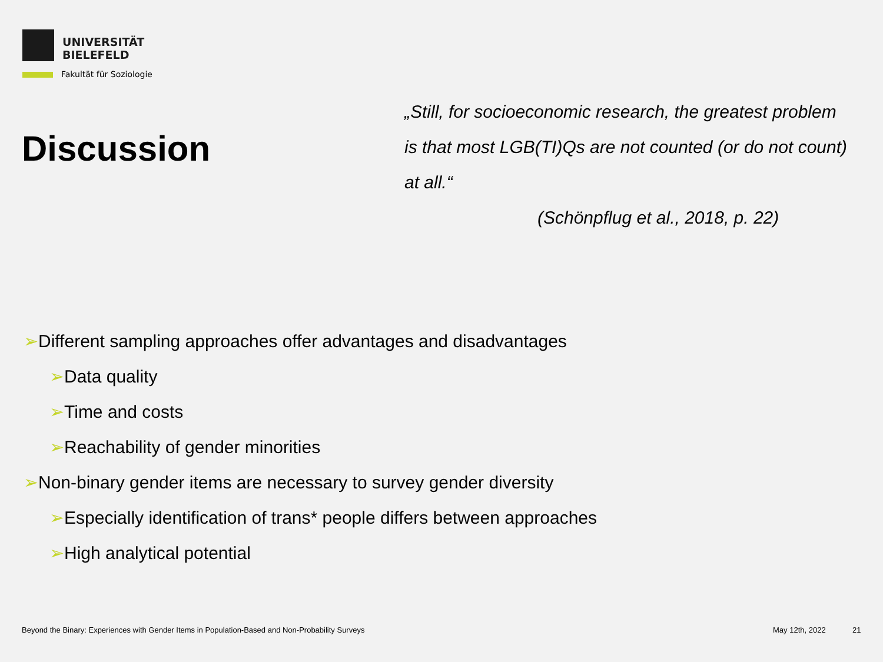UNIVERSITÄT
BIELEFELD
Fakultät für Soziologie
Discussion
„Still, for socioeconomic research, the greatest problem is that most LGB(TI)Qs are not counted (or do not count) at all.“
(Schönpflug et al., 2018, p. 22)
➢Different sampling approaches offer advantages and disadvantages
➢Data quality
➢Time and costs
➢Reachability of gender minorities
➢Non-binary gender items are necessary to survey gender diversity
➢Especially identification of trans* people differs between approaches
➢High analytical potential
Beyond the Binary: Experiences with Gender Items in Population-Based and Non-Probability Surveys
May 12th, 2022 21